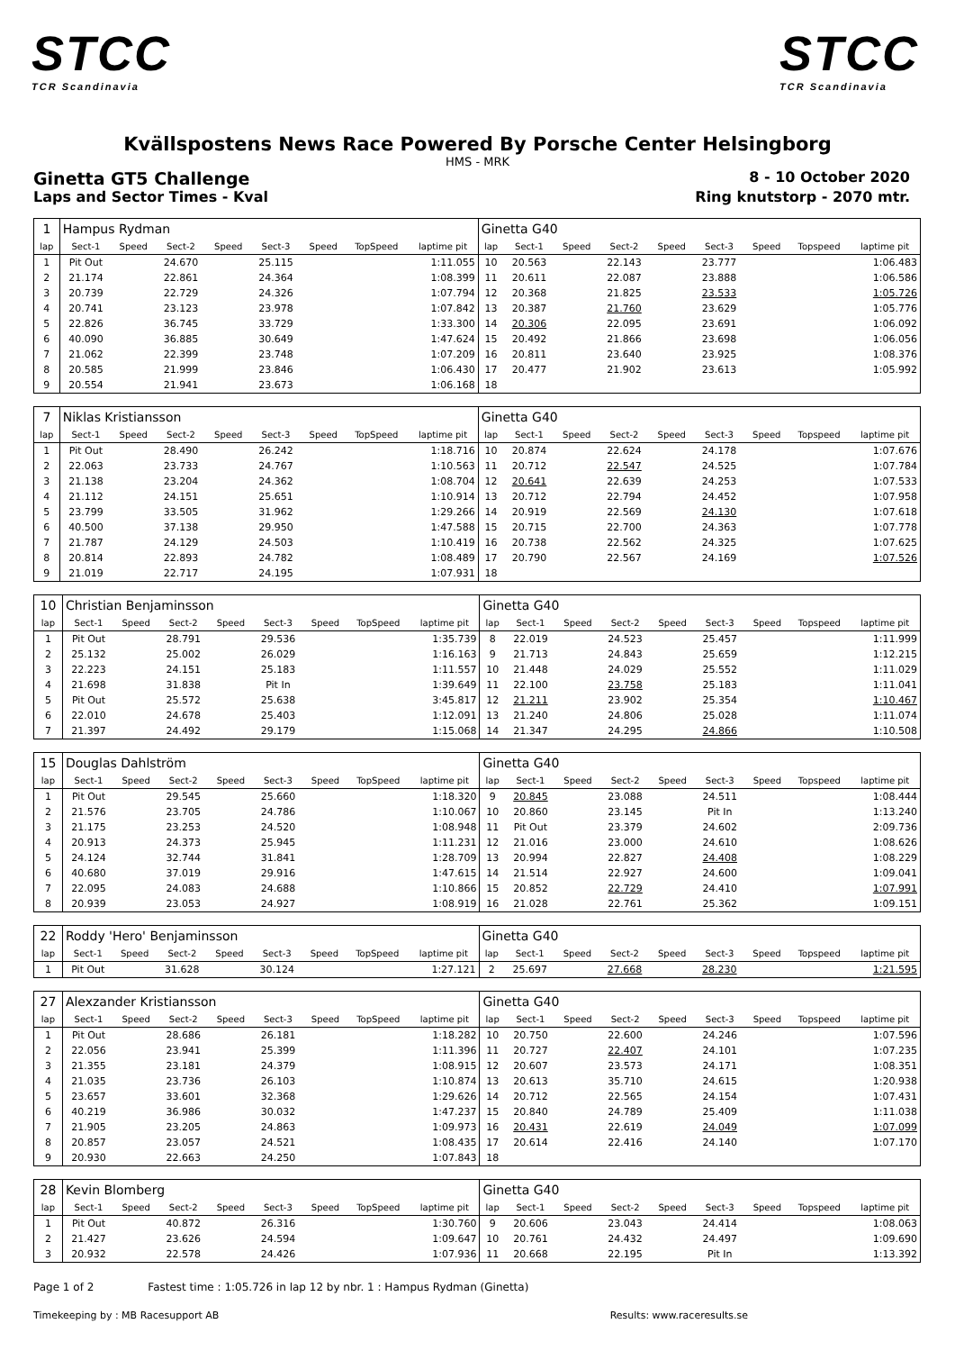STCC
TCR Scandinavia
STCC
TCR Scandinavia
Kvällspostens News Race Powered By Porsche Center Helsingborg
HMS - MRK
Ginetta GT5 Challenge
8 - 10 October 2020
Laps and Sector Times - Kval Ring knutstorp - 2070 mtr.
| 1 | Hampus Rydman | | | | | | | | Ginetta G40 | | | | | | | | |
| lap | Sect-1 | Speed | Sect-2 | Speed | Sect-3 | Speed | TopSpeed | laptime pit | lap | Sect-1 | Speed | Sect-2 | Speed | Sect-3 | Speed | Topspeed | laptime pit |
| 1 | Pit Out | | 24.670 | | 25.115 | | | 1:11.055 | 10 | 20.563 | | 22.143 | | 23.777 | | | 1:06.483 |
| 2 | 21.174 | | 22.861 | | 24.364 | | | 1:08.399 | 11 | 20.611 | | 22.087 | | 23.888 | | | 1:06.586 |
| 3 | 20.739 | | 22.729 | | 24.326 | | | 1:07.794 | 12 | 20.368 | | 21.825 | | 23.533 | | | 1:05.726 |
| 4 | 20.741 | | 23.123 | | 23.978 | | | 1:07.842 | 13 | 20.387 | | 21.760 | | 23.629 | | | 1:05.776 |
| 5 | 22.826 | | 36.745 | | 33.729 | | | 1:33.300 | 14 | 20.306 | | 22.095 | | 23.691 | | | 1:06.092 |
| 6 | 40.090 | | 36.885 | | 30.649 | | | 1:47.624 | 15 | 20.492 | | 21.866 | | 23.698 | | | 1:06.056 |
| 7 | 21.062 | | 22.399 | | 23.748 | | | 1:07.209 | 16 | 20.811 | | 23.640 | | 23.925 | | | 1:08.376 |
| 8 | 20.585 | | 21.999 | | 23.846 | | | 1:06.430 | 17 | 20.477 | | 21.902 | | 23.613 | | | 1:05.992 |
| 9 | 20.554 | | 21.941 | | 23.673 | | | 1:06.168 | 18 | | | | | | | | |
| 7 | Niklas Kristiansson | | | | | | | | Ginetta G40 | | | | | | | | |
| lap | Sect-1 | Speed | Sect-2 | Speed | Sect-3 | Speed | TopSpeed | laptime pit | lap | Sect-1 | Speed | Sect-2 | Speed | Sect-3 | Speed | Topspeed | laptime pit |
| 1 | Pit Out | | 28.490 | | 26.242 | | | 1:18.716 | 10 | 20.874 | | 22.624 | | 24.178 | | | 1:07.676 |
| 2 | 22.063 | | 23.733 | | 24.767 | | | 1:10.563 | 11 | 20.712 | | 22.547 | | 24.525 | | | 1:07.784 |
| 3 | 21.138 | | 23.204 | | 24.362 | | | 1:08.704 | 12 | 20.641 | | 22.639 | | 24.253 | | | 1:07.533 |
| 4 | 21.112 | | 24.151 | | 25.651 | | | 1:10.914 | 13 | 20.712 | | 22.794 | | 24.452 | | | 1:07.958 |
| 5 | 23.799 | | 33.505 | | 31.962 | | | 1:29.266 | 14 | 20.919 | | 22.569 | | 24.130 | | | 1:07.618 |
| 6 | 40.500 | | 37.138 | | 29.950 | | | 1:47.588 | 15 | 20.715 | | 22.700 | | 24.363 | | | 1:07.778 |
| 7 | 21.787 | | 24.129 | | 24.503 | | | 1:10.419 | 16 | 20.738 | | 22.562 | | 24.325 | | | 1:07.625 |
| 8 | 20.814 | | 22.893 | | 24.782 | | | 1:08.489 | 17 | 20.790 | | 22.567 | | 24.169 | | | 1:07.526 |
| 9 | 21.019 | | 22.717 | | 24.195 | | | 1:07.931 | 18 | | | | | | | | |
| 10 | Christian Benjaminsson | | | | | | | | Ginetta G40 | | | | | | | | |
| lap | Sect-1 | Speed | Sect-2 | Speed | Sect-3 | Speed | TopSpeed | laptime pit | lap | Sect-1 | Speed | Sect-2 | Speed | Sect-3 | Speed | Topspeed | laptime pit |
| 1 | Pit Out | | 28.791 | | 29.536 | | | 1:35.739 | 8 | 22.019 | | 24.523 | | 25.457 | | | 1:11.999 |
| 2 | 25.132 | | 25.002 | | 26.029 | | | 1:16.163 | 9 | 21.713 | | 24.843 | | 25.659 | | | 1:12.215 |
| 3 | 22.223 | | 24.151 | | 25.183 | | | 1:11.557 | 10 | 21.448 | | 24.029 | | 25.552 | | | 1:11.029 |
| 4 | 21.698 | | 31.838 | | Pit In | | | 1:39.649 | 11 | 22.100 | | 23.758 | | 25.183 | | | 1:11.041 |
| 5 | Pit Out | | 25.572 | | 25.638 | | | 3:45.817 | 12 | 21.211 | | 23.902 | | 25.354 | | | 1:10.467 |
| 6 | 22.010 | | 24.678 | | 25.403 | | | 1:12.091 | 13 | 21.240 | | 24.806 | | 25.028 | | | 1:11.074 |
| 7 | 21.397 | | 24.492 | | 29.179 | | | 1:15.068 | 14 | 21.347 | | 24.295 | | 24.866 | | | 1:10.508 |
| 15 | Douglas Dahlström | | | | | | | | Ginetta G40 | | | | | | | | |
| lap | Sect-1 | Speed | Sect-2 | Speed | Sect-3 | Speed | TopSpeed | laptime pit | lap | Sect-1 | Speed | Sect-2 | Speed | Sect-3 | Speed | Topspeed | laptime pit |
| 1 | Pit Out | | 29.545 | | 25.660 | | | 1:18.320 | 9 | 20.845 | | 23.088 | | 24.511 | | | 1:08.444 |
| 2 | 21.576 | | 23.705 | | 24.786 | | | 1:10.067 | 10 | 20.860 | | 23.145 | | Pit In | | | 1:13.240 |
| 3 | 21.175 | | 23.253 | | 24.520 | | | 1:08.948 | 11 | Pit Out | | 23.379 | | 24.602 | | | 2:09.736 |
| 4 | 20.913 | | 24.373 | | 25.945 | | | 1:11.231 | 12 | 21.016 | | 23.000 | | 24.610 | | | 1:08.626 |
| 5 | 24.124 | | 32.744 | | 31.841 | | | 1:28.709 | 13 | 20.994 | | 22.827 | | 24.408 | | | 1:08.229 |
| 6 | 40.680 | | 37.019 | | 29.916 | | | 1:47.615 | 14 | 21.514 | | 22.927 | | 24.600 | | | 1:09.041 |
| 7 | 22.095 | | 24.083 | | 24.688 | | | 1:10.866 | 15 | 20.852 | | 22.729 | | 24.410 | | | 1:07.991 |
| 8 | 20.939 | | 23.053 | | 24.927 | | | 1:08.919 | 16 | 21.028 | | 22.761 | | 25.362 | | | 1:09.151 |
| 22 | Roddy 'Hero' Benjaminsson | | | | | | | | Ginetta G40 | | | | | | | | |
| lap | Sect-1 | Speed | Sect-2 | Speed | Sect-3 | Speed | TopSpeed | laptime pit | lap | Sect-1 | Speed | Sect-2 | Speed | Sect-3 | Speed | Topspeed | laptime pit |
| 1 | Pit Out | | 31.628 | | 30.124 | | | 1:27.121 | 2 | 25.697 | | 27.668 | | 28.230 | | | 1:21.595 |
| 27 | Alexzander Kristiansson | | | | | | | | Ginetta G40 | | | | | | | | |
| lap | Sect-1 | Speed | Sect-2 | Speed | Sect-3 | Speed | TopSpeed | laptime pit | lap | Sect-1 | Speed | Sect-2 | Speed | Sect-3 | Speed | Topspeed | laptime pit |
| 1 | Pit Out | | 28.686 | | 26.181 | | | 1:18.282 | 10 | 20.750 | | 22.600 | | 24.246 | | | 1:07.596 |
| 2 | 22.056 | | 23.941 | | 25.399 | | | 1:11.396 | 11 | 20.727 | | 22.407 | | 24.101 | | | 1:07.235 |
| 3 | 21.355 | | 23.181 | | 24.379 | | | 1:08.915 | 12 | 20.607 | | 23.573 | | 24.171 | | | 1:08.351 |
| 4 | 21.035 | | 23.736 | | 26.103 | | | 1:10.874 | 13 | 20.613 | | 35.710 | | 24.615 | | | 1:20.938 |
| 5 | 23.657 | | 33.601 | | 32.368 | | | 1:29.626 | 14 | 20.712 | | 22.565 | | 24.154 | | | 1:07.431 |
| 6 | 40.219 | | 36.986 | | 30.032 | | | 1:47.237 | 15 | 20.840 | | 24.789 | | 25.409 | | | 1:11.038 |
| 7 | 21.905 | | 23.205 | | 24.863 | | | 1:09.973 | 16 | 20.431 | | 22.619 | | 24.049 | | | 1:07.099 |
| 8 | 20.857 | | 23.057 | | 24.521 | | | 1:08.435 | 17 | 20.614 | | 22.416 | | 24.140 | | | 1:07.170 |
| 9 | 20.930 | | 22.663 | | 24.250 | | | 1:07.843 | 18 | | | | | | | | |
| 28 | Kevin Blomberg | | | | | | | | Ginetta G40 | | | | | | | | |
| lap | Sect-1 | Speed | Sect-2 | Speed | Sect-3 | Speed | TopSpeed | laptime pit | lap | Sect-1 | Speed | Sect-2 | Speed | Sect-3 | Speed | Topspeed | laptime pit |
| 1 | Pit Out | | 40.872 | | 26.316 | | | 1:30.760 | 9 | 20.606 | | 23.043 | | 24.414 | | | 1:08.063 |
| 2 | 21.427 | | 23.626 | | 24.594 | | | 1:09.647 | 10 | 20.761 | | 24.432 | | 24.497 | | | 1:09.690 |
| 3 | 20.932 | | 22.578 | | 24.426 | | | 1:07.936 | 11 | 20.668 | | 22.195 | | Pit In | | | 1:13.392 |
Page 1 of 2 Fastest time : 1:05.726 in lap 12 by nbr. 1 : Hampus Rydman (Ginetta)
Timekeeping by : MB Racesupport AB Results: www.raceresults.se